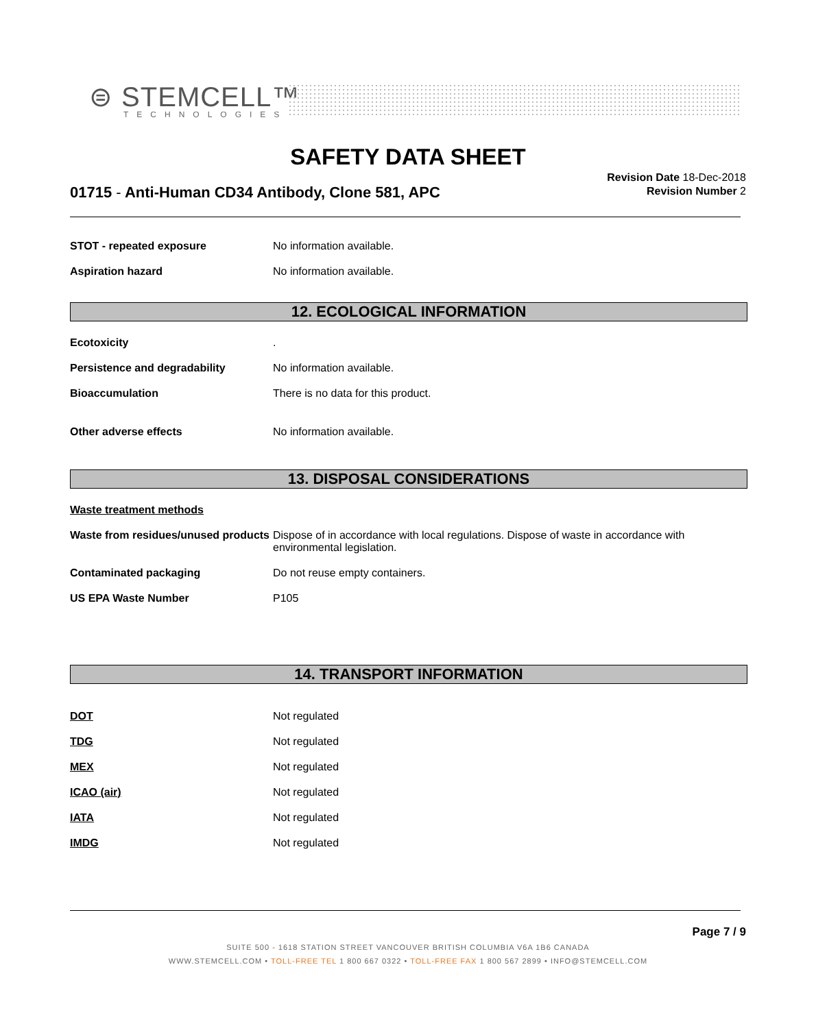⊜ STEMCELL™
TECHNOLOGIES
SAFETY DATA SHEET
01715 - Anti-Human CD34 Antibody, Clone 581, APC
Revision Date 18-Dec-2018
Revision Number 2
STOT - repeated exposure No information available.
Aspiration hazard No information available.
12. ECOLOGICAL INFORMATION
Ecotoxicity .
Persistence and degradability No information available.
Bioaccumulation There is no data for this product.
Other adverse effects No information available.
13. DISPOSAL CONSIDERATIONS
Waste treatment methods
Waste from residues/unused products
Dispose of in accordance with local regulations. Dispose of waste in accordance with environmental legislation.
Contaminated packaging Do not reuse empty containers.
US EPA Waste Number P105
14. TRANSPORT INFORMATION
DOT Not regulated
TDG Not regulated
MEX Not regulated
ICAO (air) Not regulated
IATA Not regulated
IMDG Not regulated
Page 7 / 9
SUITE 500 - 1618 STATION STREET VANCOUVER BRITISH COLUMBIA V6A 1B6 CANADA
WWW.STEMCELL.COM • TOLL-FREE TEL 1 800 667 0322 • TOLL-FREE FAX 1 800 567 2899 • INFO@STEMCELL.COM